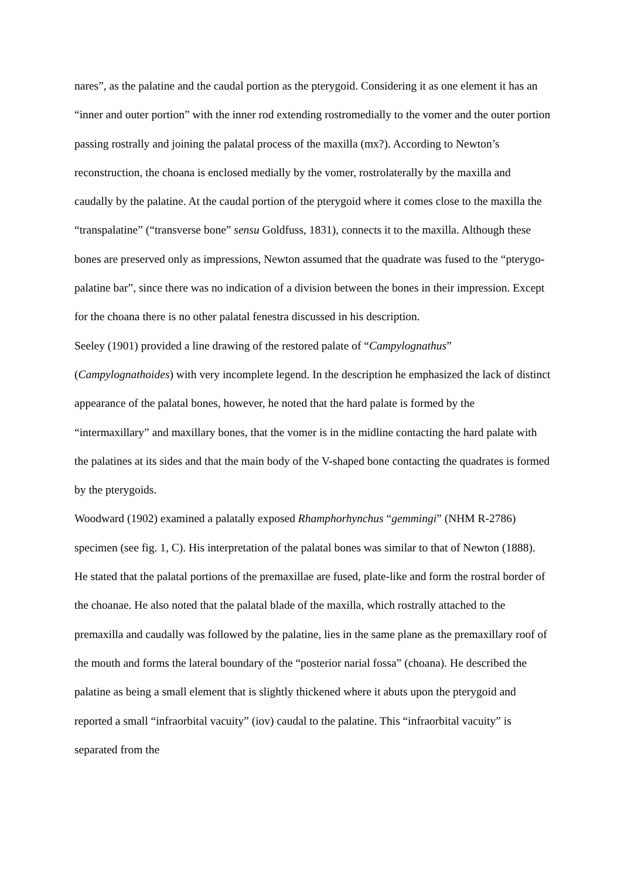nares”, as the palatine and the caudal portion as the pterygoid. Considering it as one element it has an “inner and outer portion” with the inner rod extending rostromedially to the vomer and the outer portion passing rostrally and joining the palatal process of the maxilla (mx?). According to Newton’s reconstruction, the choana is enclosed medially by the vomer, rostrolaterally by the maxilla and caudally by the palatine. At the caudal portion of the pterygoid where it comes close to the maxilla the “transpalatine” (“transverse bone” sensu Goldfuss, 1831), connects it to the maxilla. Although these bones are preserved only as impressions, Newton assumed that the quadrate was fused to the “pterygo-palatine bar”, since there was no indication of a division between the bones in their impression. Except for the choana there is no other palatal fenestra discussed in his description.
Seeley (1901) provided a line drawing of the restored palate of “Campylognathus” (Campylognathoides) with very incomplete legend. In the description he emphasized the lack of distinct appearance of the palatal bones, however, he noted that the hard palate is formed by the “intermaxillary” and maxillary bones, that the vomer is in the midline contacting the hard palate with the palatines at its sides and that the main body of the V-shaped bone contacting the quadrates is formed by the pterygoids.
Woodward (1902) examined a palatally exposed Rhamphorhynchus “gemmingi” (NHM R-2786) specimen (see fig. 1, C). His interpretation of the palatal bones was similar to that of Newton (1888). He stated that the palatal portions of the premaxillae are fused, plate-like and form the rostral border of the choanae. He also noted that the palatal blade of the maxilla, which rostrally attached to the premaxilla and caudally was followed by the palatine, lies in the same plane as the premaxillary roof of the mouth and forms the lateral boundary of the “posterior narial fossa” (choana). He described the palatine as being a small element that is slightly thickened where it abuts upon the pterygoid and reported a small “infraorbital vacuity” (iov) caudal to the palatine. This “infraorbital vacuity” is separated from the